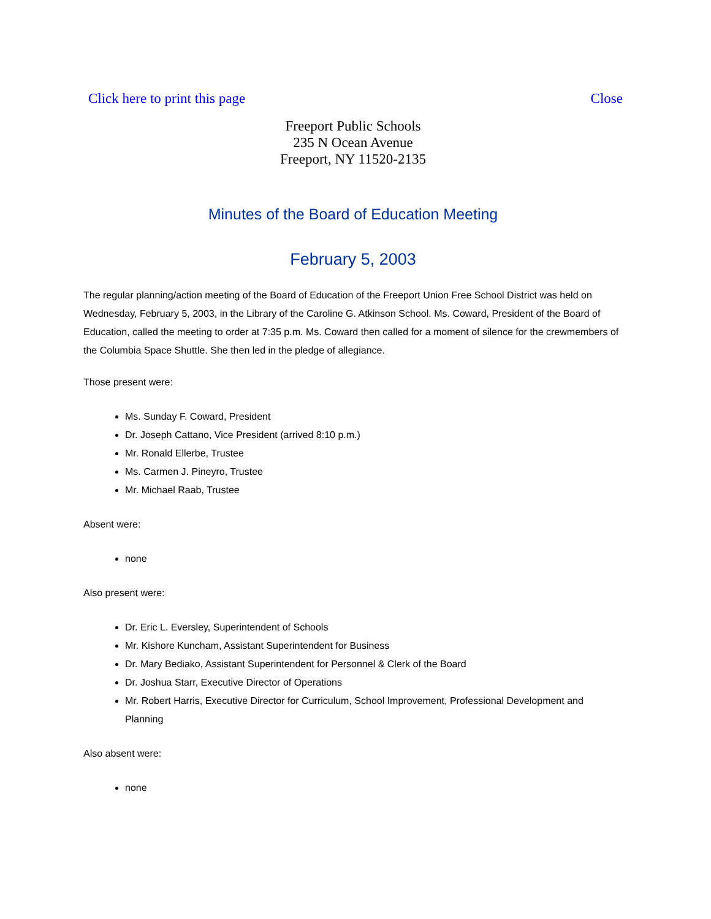Click here to print this page Close
Freeport Public Schools
235 N Ocean Avenue
Freeport, NY 11520-2135
Minutes of the Board of Education Meeting
February 5, 2003
The regular planning/action meeting of the Board of Education of the Freeport Union Free School District was held on Wednesday, February 5, 2003, in the Library of the Caroline G. Atkinson School. Ms. Coward, President of the Board of Education, called the meeting to order at 7:35 p.m. Ms. Coward then called for a moment of silence for the crewmembers of the Columbia Space Shuttle. She then led in the pledge of allegiance.
Those present were:
Ms. Sunday F. Coward, President
Dr. Joseph Cattano, Vice President (arrived 8:10 p.m.)
Mr. Ronald Ellerbe, Trustee
Ms. Carmen J. Pineyro, Trustee
Mr. Michael Raab, Trustee
Absent were:
none
Also present were:
Dr. Eric L. Eversley, Superintendent of Schools
Mr. Kishore Kuncham, Assistant Superintendent for Business
Dr. Mary Bediako, Assistant Superintendent for Personnel & Clerk of the Board
Dr. Joshua Starr, Executive Director of Operations
Mr. Robert Harris, Executive Director for Curriculum, School Improvement, Professional Development and Planning
Also absent were:
none